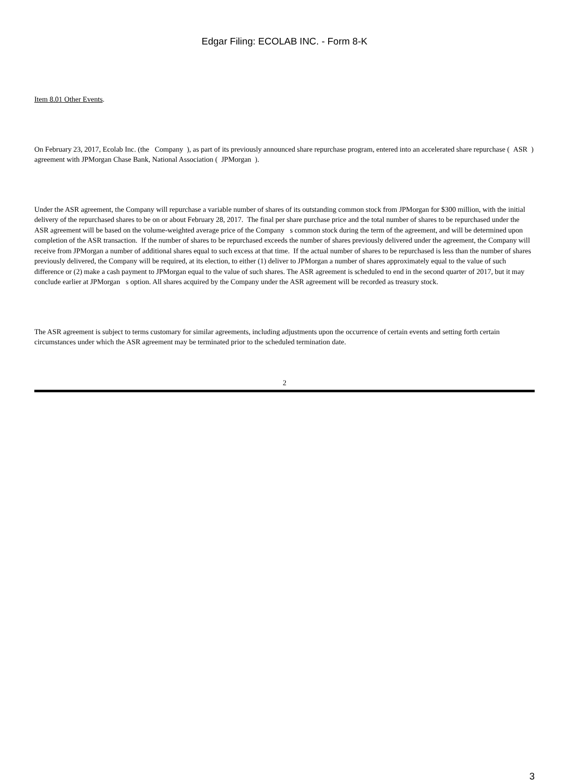Edgar Filing: ECOLAB INC. - Form 8-K
Item 8.01 Other Events.
On February 23, 2017, Ecolab Inc. (the Company ), as part of its previously announced share repurchase program, entered into an accelerated share repurchase ( ASR ) agreement with JPMorgan Chase Bank, National Association ( JPMorgan ).
Under the ASR agreement, the Company will repurchase a variable number of shares of its outstanding common stock from JPMorgan for $300 million, with the initial delivery of the repurchased shares to be on or about February 28, 2017. The final per share purchase price and the total number of shares to be repurchased under the ASR agreement will be based on the volume-weighted average price of the Company s common stock during the term of the agreement, and will be determined upon completion of the ASR transaction. If the number of shares to be repurchased exceeds the number of shares previously delivered under the agreement, the Company will receive from JPMorgan a number of additional shares equal to such excess at that time. If the actual number of shares to be repurchased is less than the number of shares previously delivered, the Company will be required, at its election, to either (1) deliver to JPMorgan a number of shares approximately equal to the value of such difference or (2) make a cash payment to JPMorgan equal to the value of such shares. The ASR agreement is scheduled to end in the second quarter of 2017, but it may conclude earlier at JPMorgan s option. All shares acquired by the Company under the ASR agreement will be recorded as treasury stock.
The ASR agreement is subject to terms customary for similar agreements, including adjustments upon the occurrence of certain events and setting forth certain circumstances under which the ASR agreement may be terminated prior to the scheduled termination date.
2
3